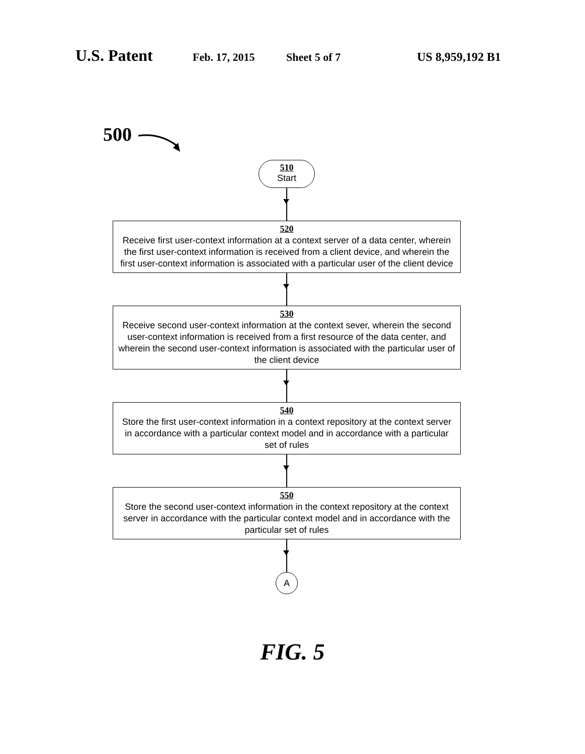U.S. Patent Feb. 17, 2015 Sheet 5 of 7 US 8,959,192 B1
500
510
Start
520
Receive first user-context information at a context server of a data center, wherein the first user-context information is received from a client device, and wherein the first user-context information is associated with a particular user of the client device
530
Receive second user-context information at the context sever, wherein the second user-context information is received from a first resource of the data center, and wherein the second user-context information is associated with the particular user of the client device
540
Store the first user-context information in a context repository at the context server in accordance with a particular context model and in accordance with a particular set of rules
550
Store the second user-context information in the context repository at the context server in accordance with the particular context model and in accordance with the particular set of rules
A
FIG. 5